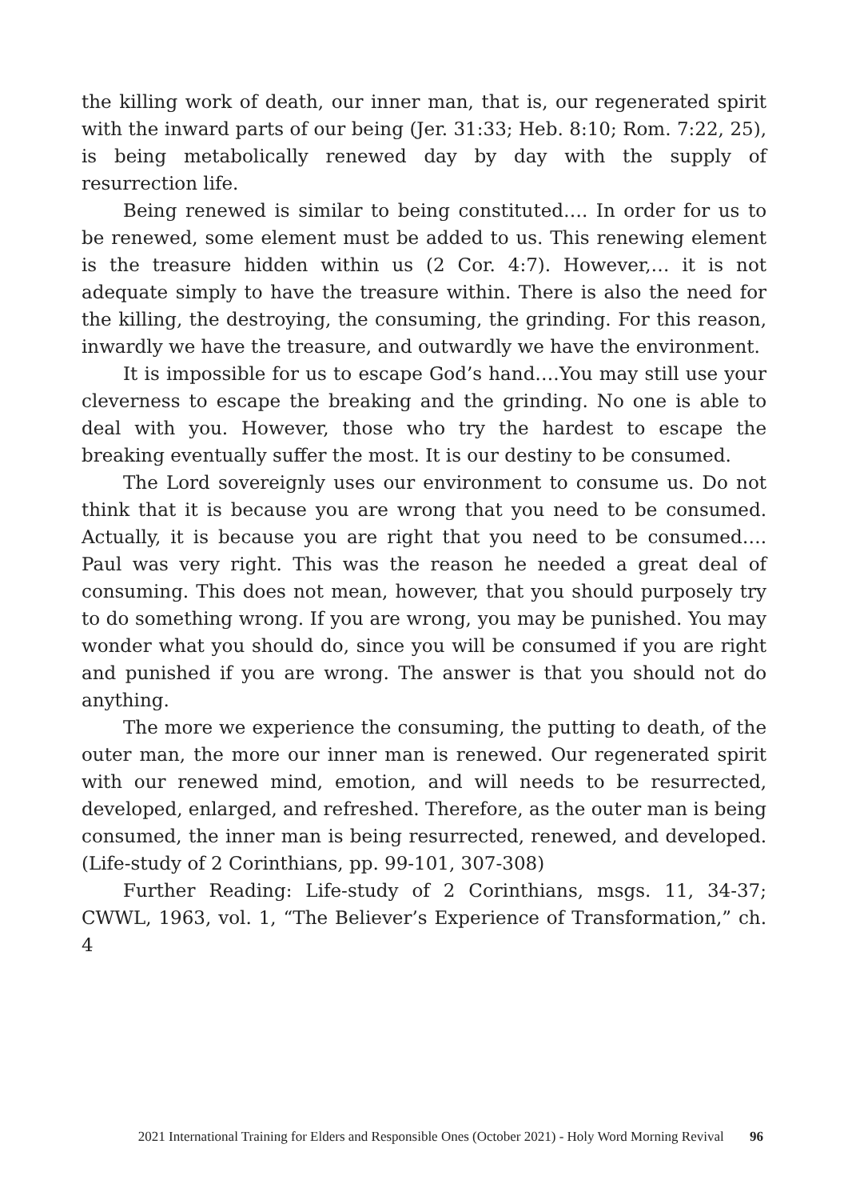the killing work of death, our inner man, that is, our regenerated spirit with the inward parts of our being (Jer. 31:33; Heb. 8:10; Rom. 7:22, 25), is being metabolically renewed day by day with the supply of resurrection life.
Being renewed is similar to being constituted…. In order for us to be renewed, some element must be added to us. This renewing element is the treasure hidden within us (2 Cor. 4:7). However,… it is not adequate simply to have the treasure within. There is also the need for the killing, the destroying, the consuming, the grinding. For this reason, inwardly we have the treasure, and outwardly we have the environment.
It is impossible for us to escape God’s hand….You may still use your cleverness to escape the breaking and the grinding. No one is able to deal with you. However, those who try the hardest to escape the breaking eventually suffer the most. It is our destiny to be consumed.
The Lord sovereignly uses our environment to consume us. Do not think that it is because you are wrong that you need to be consumed. Actually, it is because you are right that you need to be consumed…. Paul was very right. This was the reason he needed a great deal of consuming. This does not mean, however, that you should purposely try to do something wrong. If you are wrong, you may be punished. You may wonder what you should do, since you will be consumed if you are right and punished if you are wrong. The answer is that you should not do anything.
The more we experience the consuming, the putting to death, of the outer man, the more our inner man is renewed. Our regenerated spirit with our renewed mind, emotion, and will needs to be resurrected, developed, enlarged, and refreshed. Therefore, as the outer man is being consumed, the inner man is being resurrected, renewed, and developed. (Life-study of 2 Corinthians, pp. 99-101, 307-308)
Further Reading: Life-study of 2 Corinthians, msgs. 11, 34-37; CWWL, 1963, vol. 1, “The Believer’s Experience of Transformation,” ch. 4
2021 International Training for Elders and Responsible Ones (October 2021) - Holy Word Morning Revival 96